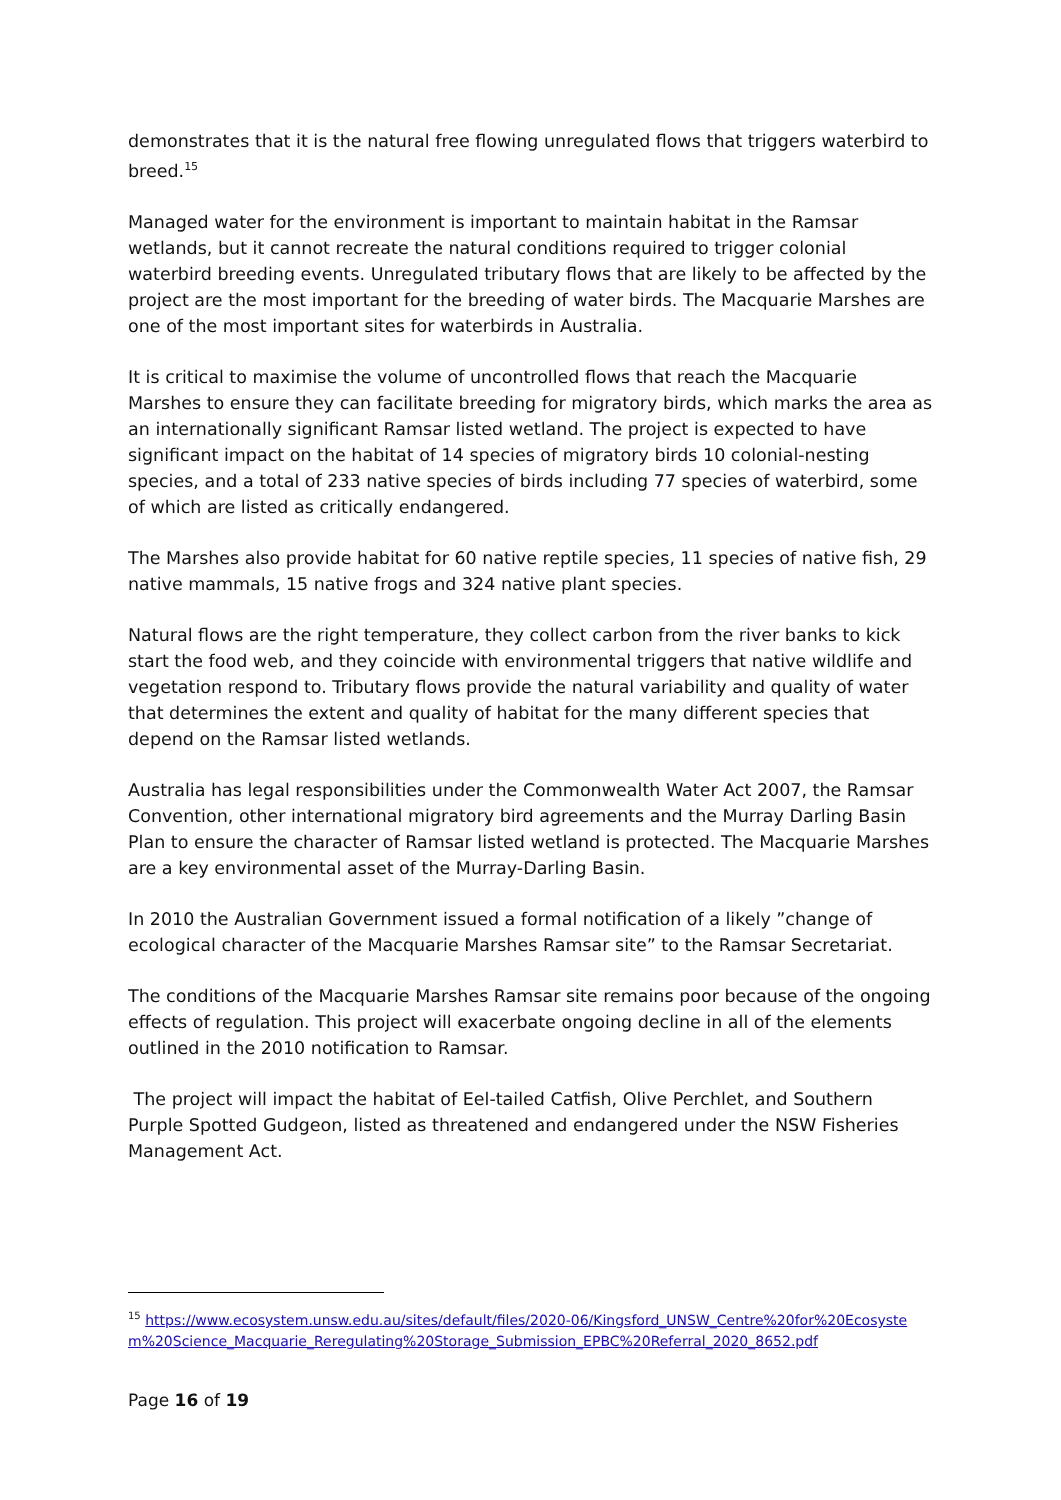demonstrates that it is the natural free flowing unregulated flows that triggers waterbird to breed.<sup>15</sup>
Managed water for the environment is important to maintain habitat in the Ramsar wetlands, but it cannot recreate the natural conditions required to trigger colonial waterbird breeding events. Unregulated tributary flows that are likely to be affected by the project are the most important for the breeding of water birds. The Macquarie Marshes are one of the most important sites for waterbirds in Australia.
It is critical to maximise the volume of uncontrolled flows that reach the Macquarie Marshes to ensure they can facilitate breeding for migratory birds, which marks the area as an internationally significant Ramsar listed wetland. The project is expected to have significant impact on the habitat of 14 species of migratory birds 10 colonial-nesting species, and a total of 233 native species of birds including 77 species of waterbird, some of which are listed as critically endangered.
The Marshes also provide habitat for 60 native reptile species, 11 species of native fish, 29 native mammals, 15 native frogs and 324 native plant species.
Natural flows are the right temperature, they collect carbon from the river banks to kick start the food web, and they coincide with environmental triggers that native wildlife and vegetation respond to. Tributary flows provide the natural variability and quality of water that determines the extent and quality of habitat for the many different species that depend on the Ramsar listed wetlands.
Australia has legal responsibilities under the Commonwealth Water Act 2007, the Ramsar Convention, other international migratory bird agreements and the Murray Darling Basin Plan to ensure the character of Ramsar listed wetland is protected. The Macquarie Marshes are a key environmental asset of the Murray-Darling Basin.
In 2010 the Australian Government issued a formal notification of a likely ”change of ecological character of the Macquarie Marshes Ramsar site” to the Ramsar Secretariat.
The conditions of the Macquarie Marshes Ramsar site remains poor because of the ongoing effects of regulation. This project will exacerbate ongoing decline in all of the elements outlined in the 2010 notification to Ramsar.
The project will impact the habitat of Eel-tailed Catfish, Olive Perchlet, and Southern Purple Spotted Gudgeon, listed as threatened and endangered under the NSW Fisheries Management Act.
<sup>15</sup> https://www.ecosystem.unsw.edu.au/sites/default/files/2020-06/Kingsford_UNSW_Centre%20for%20Ecosystem%20Science_Macquarie_Reregulating%20Storage_Submission_EPBC%20Referral_2020_8652.pdf
Page 16 of 19